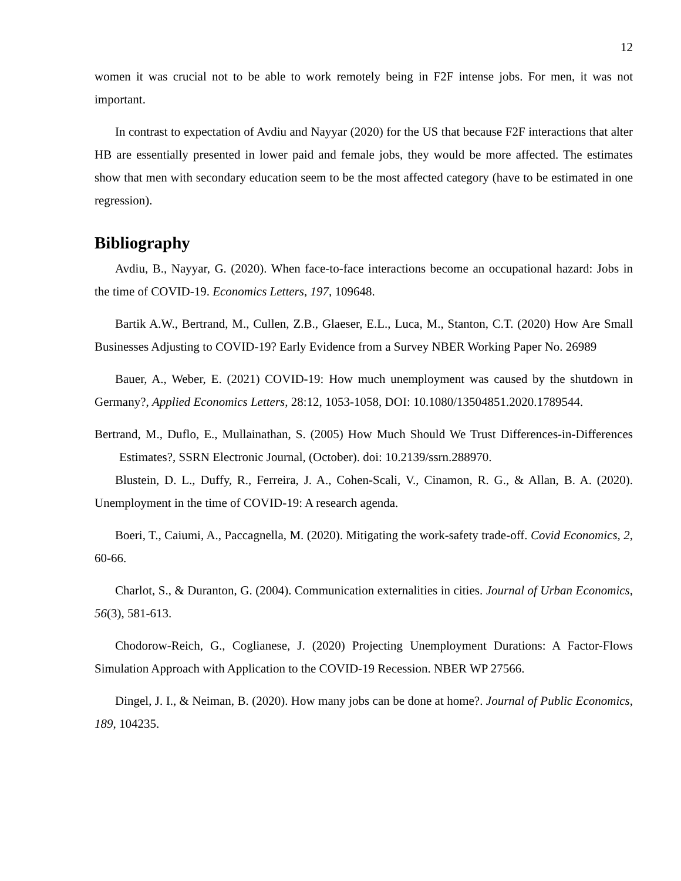12
women it was crucial not to be able to work remotely being in F2F intense jobs. For men, it was not important.
In contrast to expectation of Avdiu and Nayyar (2020) for the US that because F2F interactions that alter HB are essentially presented in lower paid and female jobs, they would be more affected. The estimates show that men with secondary education seem to be the most affected category (have to be estimated in one regression).
Bibliography
Avdiu, B., Nayyar, G. (2020). When face-to-face interactions become an occupational hazard: Jobs in the time of COVID-19. Economics Letters, 197, 109648.
Bartik A.W., Bertrand, M., Cullen, Z.B., Glaeser, E.L., Luca, M., Stanton, C.T. (2020) How Are Small Businesses Adjusting to COVID-19? Early Evidence from a Survey NBER Working Paper No. 26989
Bauer, A., Weber, E. (2021) COVID-19: How much unemployment was caused by the shutdown in Germany?, Applied Economics Letters, 28:12, 1053-1058, DOI: 10.1080/13504851.2020.1789544.
Bertrand, M., Duflo, E., Mullainathan, S. (2005) How Much Should We Trust Differences-in-Differences Estimates?, SSRN Electronic Journal, (October). doi: 10.2139/ssrn.288970.
Blustein, D. L., Duffy, R., Ferreira, J. A., Cohen-Scali, V., Cinamon, R. G., & Allan, B. A. (2020). Unemployment in the time of COVID-19: A research agenda.
Boeri, T., Caiumi, A., Paccagnella, M. (2020). Mitigating the work-safety trade-off. Covid Economics, 2, 60-66.
Charlot, S., & Duranton, G. (2004). Communication externalities in cities. Journal of Urban Economics, 56(3), 581-613.
Chodorow-Reich, G., Coglianese, J. (2020) Projecting Unemployment Durations: A Factor-Flows Simulation Approach with Application to the COVID-19 Recession. NBER WP 27566.
Dingel, J. I., & Neiman, B. (2020). How many jobs can be done at home?. Journal of Public Economics, 189, 104235.